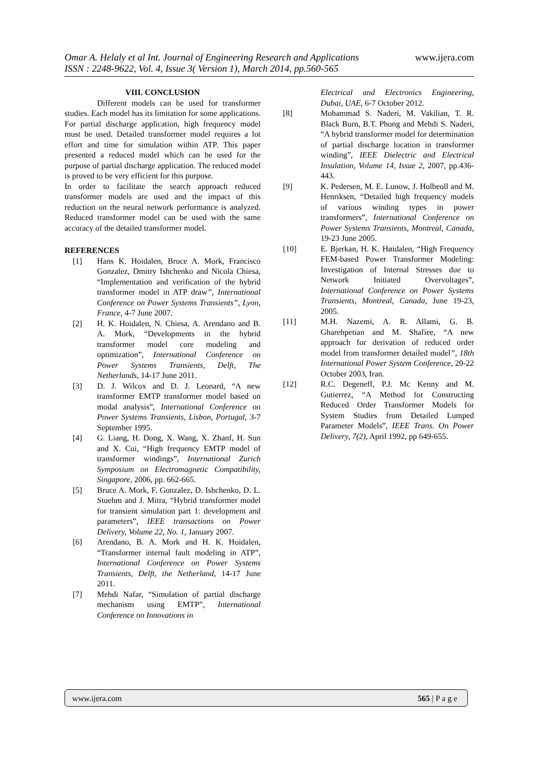www.ijera.com Omar A. Helaly et al Int. Journal of Engineering Research and Applications
ISSN : 2248-9622, Vol. 4, Issue 3( Version 1), March 2014, pp.560-565
VIII. CONCLUSION
Different models can be used for transformer studies. Each model has its limitation for some applications. For partial discharge application, high frequency model must be used. Detailed transformer model requires a lot effort and time for simulation within ATP. This paper presented a reduced model which can be used for the purpose of partial discharge application. The reduced model is proved to be very efficient for this purpose.
In order to facilitate the search approach reduced transformer models are used and the impact of this reduction on the neural network performance is analyzed. Reduced transformer model can be used with the same accuracy of the detailed transformer model.
REFERENCES
[1] Hans K. Hoidalen, Bruce A. Mork, Francisco Gonzalez, Dmitry Ishchenko and Nicola Chiesa, “Implementation and verification of the hybrid transformer model in ATP draw”, International Conference on Power Systems Transients”, Lyon, France, 4-7 June 2007.
[2] H. K. Hoidalen, N. Chiesa, A. Arendano and B. A. Mork, “Developments in the hybrid transformer model core modeling and optimization”, International Conference on Power Systems Transients, Delft, The Netherlands, 14-17 June 2011.
[3] D. J. Wilcox and D. J. Leonard, “A new transformer EMTP transformer model based on modal analysis”, International Conference on Power Systems Transients, Lisbon, Portugal, 3-7 September 1995.
[4] G. Liang, H. Dong, X. Wang, X. Zhanf, H. Sun and X. Cui, “High frequency EMTP model of transformer windings”, International Zurich Symposium on Electromagnetic Compatibility, Singapore, 2006, pp. 662-665.
[5] Bruce A. Mork, F. Gonzalez, D. Ishchenko, D. L. Stuehm and J. Mitra, “Hybrid transformer model for transient simulation part 1: development and parameters”, IEEE transactions on Power Delivery, Volume 22, No. 1, January 2007.
[6] Arendano, B. A. Mork and H. K. Hoidalen, “Transformer internal fault modeling in ATP”, International Conference on Power Systems Transients, Delft, the Netherland, 14-17 June 2011.
[7] Mehdi Nafar, “Simulation of partial discharge mechanism using EMTP”, International Conference on Innovations in
Electrical and Electronics Engineering, Dubai, UAE, 6-7 October 2012.
[8] Mohammad S. Naderi, M. Vakilian, T. R. Black Burn, B.T. Phung and Mehdi S. Naderi, “A hybrid transformer model for determination of partial discharge location in transformer winding”, IEEE Dielectric and Electrical Insulation, Volume 14, Issue 2, 2007, pp.436-443.
[9] K. Pedersen, M. E. Lunow, J. Holbeoll and M. Henriksen, “Detailed high frequency models of various winding types in power transformers”, International Conference on Power Systems Transients, Montreal, Canada, 19-23 June 2005.
[10] E. Bjerkan, H. K. Høidalen, “High Frequency FEM-based Power Transformer Modeling: Investigation of Internal Stresses due to Network Initiated Overvoltages”, International Conference on Power Systems Transients, Montreal, Canada, June 19-23, 2005.
[11] M.H. Nazemi, A. R. Allami, G. B. Gharehpetian and M. Shafiee, “A new approach for derivation of reduced order model from transformer detailed model”, 18th International Power System Conference, 20-22 October 2003, Iran.
[12] R.C. Degeneff, P.J. Mc Kenny and M. Gutierrez, “A Method for Constructing Reduced Order Transformer Models for System Studies from Detailed Lumped Parameter Models”, IEEE Trans. On Power Delivery, 7(2), April 1992, pp 649-655.
www.ijera.com 565 | P a g e